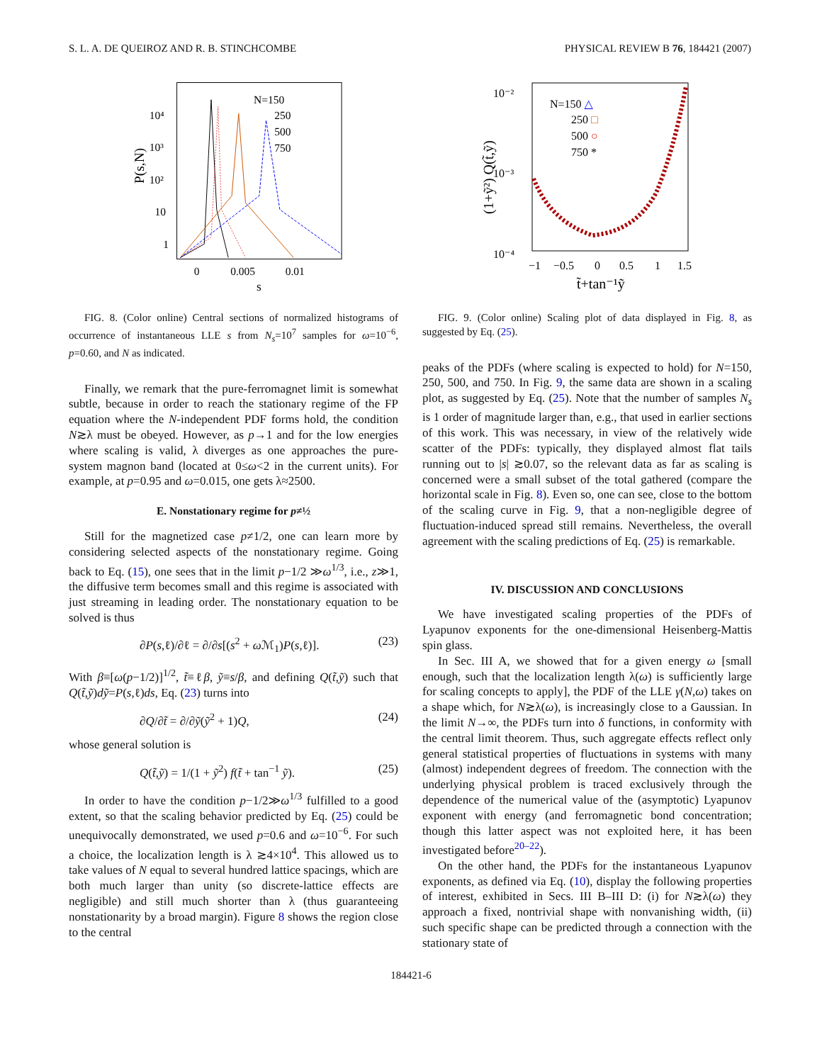S. L. A. DE QUEIROZ AND R. B. STINCHCOMBE PHYSICAL REVIEW B 76, 184421 (2007)
P(s,N)
10⁴
10³
10²
10
1
0
0.005
0.01
s
N=150
250
500
750
FIG. 8. (Color online) Central sections of normalized histograms of occurrence of instantaneous LLE s from N<sub>s</sub>=10<sup>7</sup> samples for ω=10<sup>−6</sup>, p=0.60, and N as indicated.
Finally, we remark that the pure-ferromagnet limit is somewhat subtle, because in order to reach the stationary regime of the FP equation where the N-independent PDF forms hold, the condition N≳λ must be obeyed. However, as p→1 and for the low energies where scaling is valid, λ diverges as one approaches the pure-system magnon band (located at 0≤ω<2 in the current units). For example, at p=0.95 and ω=0.015, one gets λ≈2500.
E. Nonstationary regime for p≠½
Still for the magnetized case p≠1/2, one can learn more by considering selected aspects of the nonstationary regime. Going back to Eq. (15), one sees that in the limit p−1/2 ≫ω<sup>1/3</sup>, i.e., z≫1, the diffusive term becomes small and this regime is associated with just streaming in leading order. The nonstationary equation to be solved is thus
∂P(s,ℓ)/∂ℓ = ∂/∂s[(s<sup>2</sup> + ω ℳ<sub>1</sub>)P(s,ℓ)]. (23)
With β≡[ω(p−1/2)]<sup>1/2</sup>, t̃≡ℓβ, ỹ≡s/β, and defining Q(t̃,ỹ) such that Q(t̃,ỹ)dỹ=P(s,ℓ)ds, Eq. (23) turns into
∂Q/∂t̃ = ∂/∂ỹ(ỹ<sup>2</sup> + 1)Q, (24)
whose general solution is
Q(t̃,ỹ) = 1/(1 + ỹ<sup>2</sup>) f(t̃ + tan<sup>−1</sup> ỹ). (25)
In order to have the condition p−1/2≫ω<sup>1/3</sup> fulfilled to a good extent, so that the scaling behavior predicted by Eq. (25) could be unequivocally demonstrated, we used p=0.6 and ω=10<sup>−6</sup>. For such a choice, the localization length is λ ≳4×10<sup>4</sup>. This allowed us to take values of N equal to several hundred lattice spacings, which are both much larger than unity (so discrete-lattice effects are negligible) and still much shorter than λ (thus guaranteeing nonstationarity by a broad margin). Figure 8 shows the region close to the central
10⁻²
10⁻³
10⁻⁴
(1+ỹ²) Q(t̃,ỹ)
−1
−0.5
0
0.5
1
1.5
t̃+tan⁻¹ỹ
N=150 △
250 □
500 ○
750 *
FIG. 9. (Color online) Scaling plot of data displayed in Fig. 8, as suggested by Eq. (25).
peaks of the PDFs (where scaling is expected to hold) for N=150, 250, 500, and 750. In Fig. 9, the same data are shown in a scaling plot, as suggested by Eq. (25). Note that the number of samples N<sub>s</sub> is 1 order of magnitude larger than, e.g., that used in earlier sections of this work. This was necessary, in view of the relatively wide scatter of the PDFs: typically, they displayed almost flat tails running out to |s| ≳0.07, so the relevant data as far as scaling is concerned were a small subset of the total gathered (compare the horizontal scale in Fig. 8). Even so, one can see, close to the bottom of the scaling curve in Fig. 9, that a non-negligible degree of fluctuation-induced spread still remains. Nevertheless, the overall agreement with the scaling predictions of Eq. (25) is remarkable.
IV. DISCUSSION AND CONCLUSIONS
We have investigated scaling properties of the PDFs of Lyapunov exponents for the one-dimensional Heisenberg-Mattis spin glass.
In Sec. III A, we showed that for a given energy ω [small enough, such that the localization length λ(ω) is sufficiently large for scaling concepts to apply], the PDF of the LLE γ(N,ω) takes on a shape which, for N≳λ(ω), is increasingly close to a Gaussian. In the limit N→∞, the PDFs turn into δ functions, in conformity with the central limit theorem. Thus, such aggregate effects reflect only general statistical properties of fluctuations in systems with many (almost) independent degrees of freedom. The connection with the underlying physical problem is traced exclusively through the dependence of the numerical value of the (asymptotic) Lyapunov exponent with energy (and ferromagnetic bond concentration; though this latter aspect was not exploited here, it has been investigated before<sup>20–22</sup>).
On the other hand, the PDFs for the instantaneous Lyapunov exponents, as defined via Eq. (10), display the following properties of interest, exhibited in Secs. III B–III D: (i) for N≳λ(ω) they approach a fixed, nontrivial shape with nonvanishing width, (ii) such specific shape can be predicted through a connection with the stationary state of
184421-6